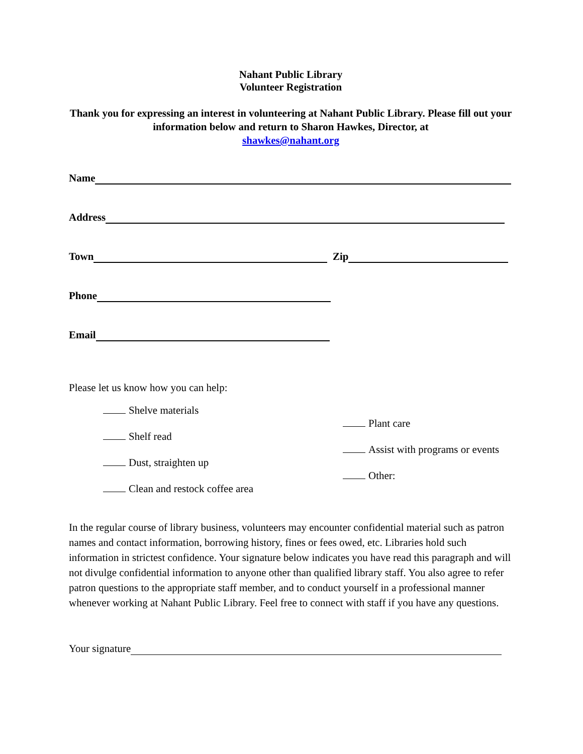Nahant Public Library
Volunteer Registration
Thank you for expressing an interest in volunteering at Nahant Public Library. Please fill out your information below and return to Sharon Hawkes, Director, at
shawkes@nahant.org
Name
Address
Town Zip
Phone
Email
Please let us know how you can help:
Shelve materials
Shelf read
Dust, straighten up
Clean and restock coffee area
Plant care
Assist with programs or events
Other:
In the regular course of library business, volunteers may encounter confidential material such as patron names and contact information, borrowing history, fines or fees owed, etc. Libraries hold such information in strictest confidence. Your signature below indicates you have read this paragraph and will not divulge confidential information to anyone other than qualified library staff. You also agree to refer patron questions to the appropriate staff member, and to conduct yourself in a professional manner whenever working at Nahant Public Library. Feel free to connect with staff if you have any questions.
Your signature